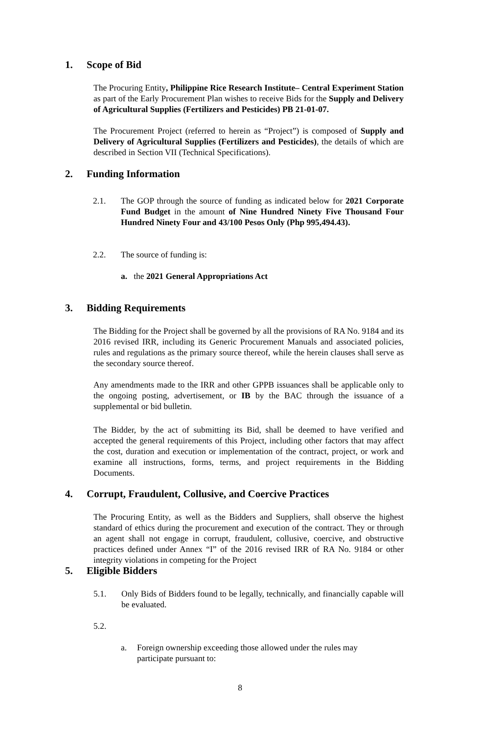1. Scope of Bid
The Procuring Entity, Philippine Rice Research Institute– Central Experiment Station as part of the Early Procurement Plan wishes to receive Bids for the Supply and Delivery of Agricultural Supplies (Fertilizers and Pesticides) PB 21-01-07.
The Procurement Project (referred to herein as “Project”) is composed of Supply and Delivery of Agricultural Supplies (Fertilizers and Pesticides), the details of which are described in Section VII (Technical Specifications).
2. Funding Information
2.1.
The GOP through the source of funding as indicated below for 2021 Corporate Fund Budget in the amount of Nine Hundred Ninety Five Thousand Four Hundred Ninety Four and 43/100 Pesos Only (Php 995,494.43).
2.2. The source of funding is:
a. the 2021 General Appropriations Act
3. Bidding Requirements
The Bidding for the Project shall be governed by all the provisions of RA No. 9184 and its 2016 revised IRR, including its Generic Procurement Manuals and associated policies, rules and regulations as the primary source thereof, while the herein clauses shall serve as the secondary source thereof.
Any amendments made to the IRR and other GPPB issuances shall be applicable only to the ongoing posting, advertisement, or IB by the BAC through the issuance of a supplemental or bid bulletin.
The Bidder, by the act of submitting its Bid, shall be deemed to have verified and accepted the general requirements of this Project, including other factors that may affect the cost, duration and execution or implementation of the contract, project, or work and examine all instructions, forms, terms, and project requirements in the Bidding Documents.
4. Corrupt, Fraudulent, Collusive, and Coercive Practices
The Procuring Entity, as well as the Bidders and Suppliers, shall observe the highest standard of ethics during the procurement and execution of the contract. They or through an agent shall not engage in corrupt, fraudulent, collusive, coercive, and obstructive practices defined under Annex “I” of the 2016 revised IRR of RA No. 9184 or other integrity violations in competing for the Project
5. Eligible Bidders
5.1.
Only Bids of Bidders found to be legally, technically, and financially capable will be evaluated.
5.2.
a.
Foreign ownership exceeding those allowed under the rules may participate pursuant to:
8